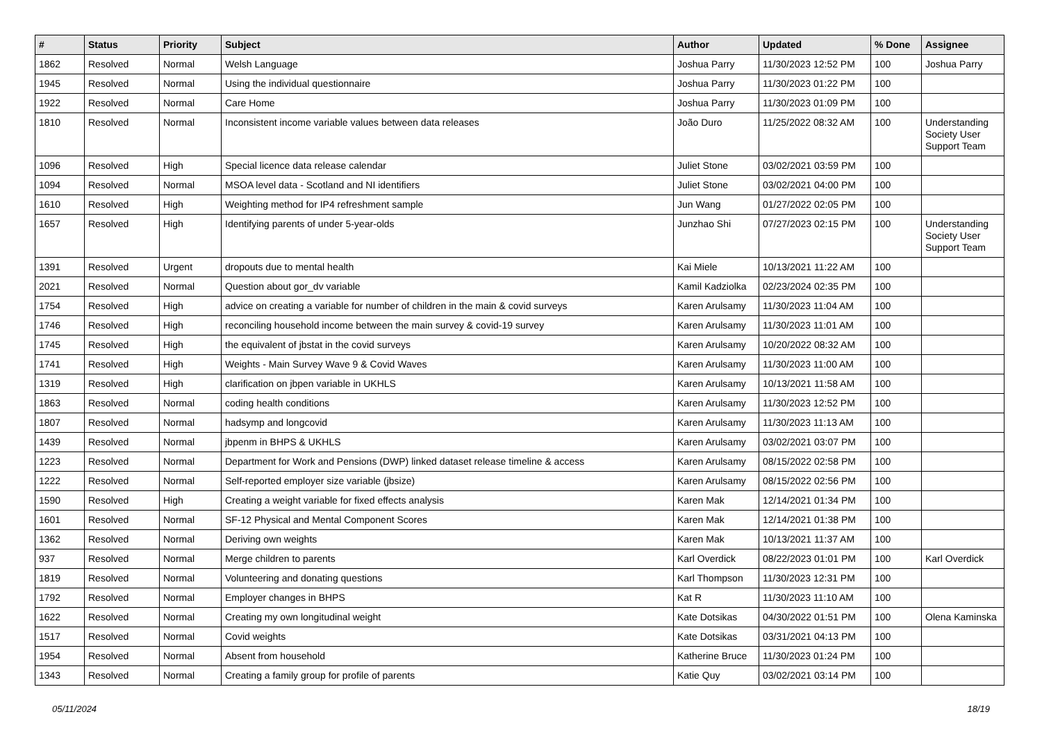| # | Status | Priority | Subject | Author | Updated | % Done | Assignee |
| --- | --- | --- | --- | --- | --- | --- | --- |
| 1862 | Resolved | Normal | Welsh Language | Joshua Parry | 11/30/2023 12:52 PM | 100 | Joshua Parry |
| 1945 | Resolved | Normal | Using the individual questionnaire | Joshua Parry | 11/30/2023 01:22 PM | 100 | |
| 1922 | Resolved | Normal | Care Home | Joshua Parry | 11/30/2023 01:09 PM | 100 | |
| 1810 | Resolved | Normal | Inconsistent income variable values between data releases | João Duro | 11/25/2022 08:32 AM | 100 | Understanding Society User Support Team |
| 1096 | Resolved | High | Special licence data release calendar | Juliet Stone | 03/02/2021 03:59 PM | 100 | |
| 1094 | Resolved | Normal | MSOA level data - Scotland and NI identifiers | Juliet Stone | 03/02/2021 04:00 PM | 100 | |
| 1610 | Resolved | High | Weighting method for IP4 refreshment sample | Jun Wang | 01/27/2022 02:05 PM | 100 | |
| 1657 | Resolved | High | Identifying parents of under 5-year-olds | Junzhao Shi | 07/27/2023 02:15 PM | 100 | Understanding Society User Support Team |
| 1391 | Resolved | Urgent | dropouts due to mental health | Kai Miele | 10/13/2021 11:22 AM | 100 | |
| 2021 | Resolved | Normal | Question about gor_dv variable | Kamil Kadziolka | 02/23/2024 02:35 PM | 100 | |
| 1754 | Resolved | High | advice on creating a variable for number of children in the main & covid surveys | Karen Arulsamy | 11/30/2023 11:04 AM | 100 | |
| 1746 | Resolved | High | reconciling household income between the main survey & covid-19 survey | Karen Arulsamy | 11/30/2023 11:01 AM | 100 | |
| 1745 | Resolved | High | the equivalent of jbstat in the covid surveys | Karen Arulsamy | 10/20/2022 08:32 AM | 100 | |
| 1741 | Resolved | High | Weights - Main Survey Wave 9 & Covid Waves | Karen Arulsamy | 11/30/2023 11:00 AM | 100 | |
| 1319 | Resolved | High | clarification on jbpen variable in UKHLS | Karen Arulsamy | 10/13/2021 11:58 AM | 100 | |
| 1863 | Resolved | Normal | coding health conditions | Karen Arulsamy | 11/30/2023 12:52 PM | 100 | |
| 1807 | Resolved | Normal | hadsymp and longcovid | Karen Arulsamy | 11/30/2023 11:13 AM | 100 | |
| 1439 | Resolved | Normal | jbpenm in BHPS & UKHLS | Karen Arulsamy | 03/02/2021 03:07 PM | 100 | |
| 1223 | Resolved | Normal | Department for Work and Pensions (DWP) linked dataset release timeline & access | Karen Arulsamy | 08/15/2022 02:58 PM | 100 | |
| 1222 | Resolved | Normal | Self-reported employer size variable (jbsize) | Karen Arulsamy | 08/15/2022 02:56 PM | 100 | |
| 1590 | Resolved | High | Creating a weight variable for fixed effects analysis | Karen Mak | 12/14/2021 01:34 PM | 100 | |
| 1601 | Resolved | Normal | SF-12 Physical and Mental Component Scores | Karen Mak | 12/14/2021 01:38 PM | 100 | |
| 1362 | Resolved | Normal | Deriving own weights | Karen Mak | 10/13/2021 11:37 AM | 100 | |
| 937 | Resolved | Normal | Merge children to parents | Karl Overdick | 08/22/2023 01:01 PM | 100 | Karl Overdick |
| 1819 | Resolved | Normal | Volunteering and donating questions | Karl Thompson | 11/30/2023 12:31 PM | 100 | |
| 1792 | Resolved | Normal | Employer changes in BHPS | Kat R | 11/30/2023 11:10 AM | 100 | |
| 1622 | Resolved | Normal | Creating my own longitudinal weight | Kate Dotsikas | 04/30/2022 01:51 PM | 100 | Olena Kaminska |
| 1517 | Resolved | Normal | Covid weights | Kate Dotsikas | 03/31/2021 04:13 PM | 100 | |
| 1954 | Resolved | Normal | Absent from household | Katherine Bruce | 11/30/2023 01:24 PM | 100 | |
| 1343 | Resolved | Normal | Creating a family group for profile of parents | Katie Quy | 03/02/2021 03:14 PM | 100 | |
05/11/2024 18/19